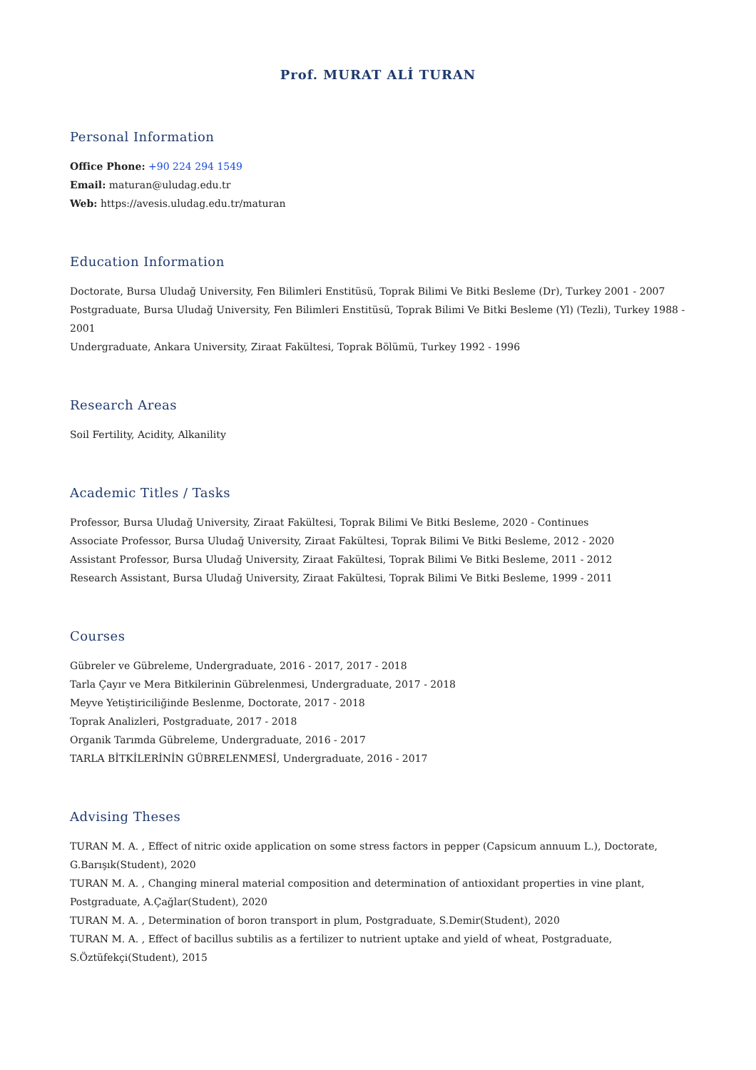Prof. MURAT ALİ TURAN
Personal Information
Office Phone: +90 224 294 1549
Email: maturan@uludag.edu.tr
Web: https://avesis.uludag.edu.tr/maturan
Education Information
Doctorate, Bursa Uludağ University, Fen Bilimleri Enstitüsü, Toprak Bilimi Ve Bitki Besleme (Dr), Turkey 2001 - 2007
Postgraduate, Bursa Uludağ University, Fen Bilimleri Enstitüsü, Toprak Bilimi Ve Bitki Besleme (Yl) (Tezli), Turkey 1988 - 2001
Undergraduate, Ankara University, Ziraat Fakültesi, Toprak Bölümü, Turkey 1992 - 1996
Research Areas
Soil Fertility, Acidity, Alkanility
Academic Titles / Tasks
Professor, Bursa Uludağ University, Ziraat Fakültesi, Toprak Bilimi Ve Bitki Besleme, 2020 - Continues
Associate Professor, Bursa Uludağ University, Ziraat Fakültesi, Toprak Bilimi Ve Bitki Besleme, 2012 - 2020
Assistant Professor, Bursa Uludağ University, Ziraat Fakültesi, Toprak Bilimi Ve Bitki Besleme, 2011 - 2012
Research Assistant, Bursa Uludağ University, Ziraat Fakültesi, Toprak Bilimi Ve Bitki Besleme, 1999 - 2011
Courses
Gübreler ve Gübreleme, Undergraduate, 2016 - 2017, 2017 - 2018
Tarla Çayır ve Mera Bitkilerinin Gübrelenmesi, Undergraduate, 2017 - 2018
Meyve Yetiştiriciliğinde Beslenme, Doctorate, 2017 - 2018
Toprak Analizleri, Postgraduate, 2017 - 2018
Organik Tarımda Gübreleme, Undergraduate, 2016 - 2017
TARLA BİTKİLERİNİN GÜBRELENMESİ, Undergraduate, 2016 - 2017
Advising Theses
TURAN M. A. , Effect of nitric oxide application on some stress factors in pepper (Capsicum annuum L.), Doctorate, G.Barışık(Student), 2020
TURAN M. A. , Changing mineral material composition and determination of antioxidant properties in vine plant, Postgraduate, A.Çağlar(Student), 2020
TURAN M. A. , Determination of boron transport in plum, Postgraduate, S.Demir(Student), 2020
TURAN M. A. , Effect of bacillus subtilis as a fertilizer to nutrient uptake and yield of wheat, Postgraduate, S.Öztüfekçi(Student), 2015